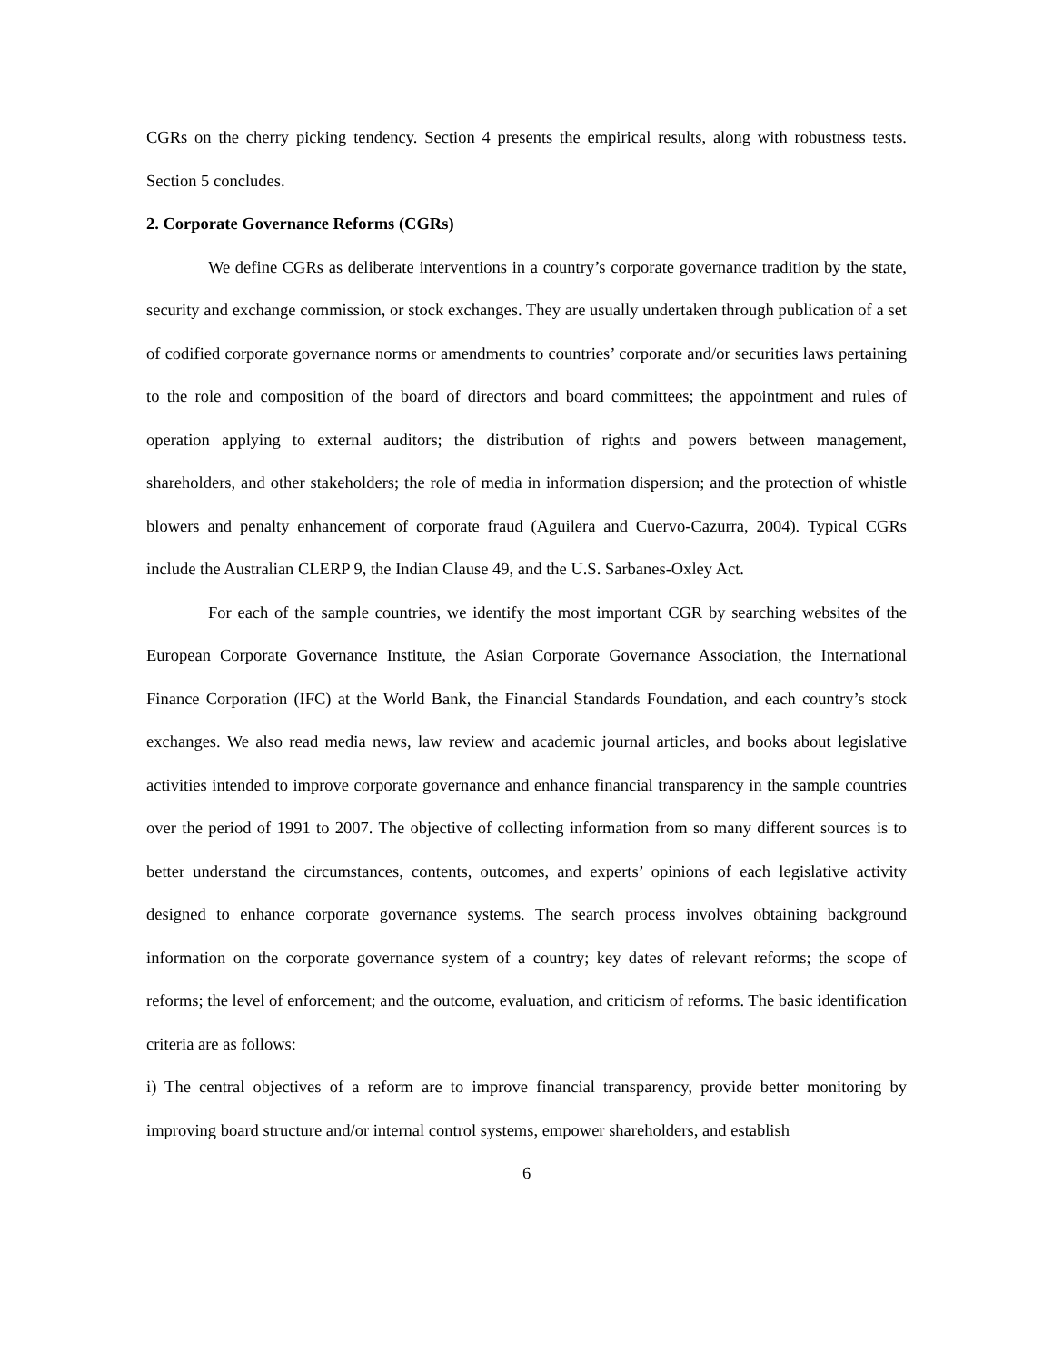CGRs on the cherry picking tendency. Section 4 presents the empirical results, along with robustness tests. Section 5 concludes.
2. Corporate Governance Reforms (CGRs)
We define CGRs as deliberate interventions in a country’s corporate governance tradition by the state, security and exchange commission, or stock exchanges. They are usually undertaken through publication of a set of codified corporate governance norms or amendments to countries’ corporate and/or securities laws pertaining to the role and composition of the board of directors and board committees; the appointment and rules of operation applying to external auditors; the distribution of rights and powers between management, shareholders, and other stakeholders; the role of media in information dispersion; and the protection of whistle blowers and penalty enhancement of corporate fraud (Aguilera and Cuervo-Cazurra, 2004). Typical CGRs include the Australian CLERP 9, the Indian Clause 49, and the U.S. Sarbanes-Oxley Act.
For each of the sample countries, we identify the most important CGR by searching websites of the European Corporate Governance Institute, the Asian Corporate Governance Association, the International Finance Corporation (IFC) at the World Bank, the Financial Standards Foundation, and each country’s stock exchanges. We also read media news, law review and academic journal articles, and books about legislative activities intended to improve corporate governance and enhance financial transparency in the sample countries over the period of 1991 to 2007. The objective of collecting information from so many different sources is to better understand the circumstances, contents, outcomes, and experts’ opinions of each legislative activity designed to enhance corporate governance systems. The search process involves obtaining background information on the corporate governance system of a country; key dates of relevant reforms; the scope of reforms; the level of enforcement; and the outcome, evaluation, and criticism of reforms. The basic identification criteria are as follows:
i) The central objectives of a reform are to improve financial transparency, provide better monitoring by improving board structure and/or internal control systems, empower shareholders, and establish
6